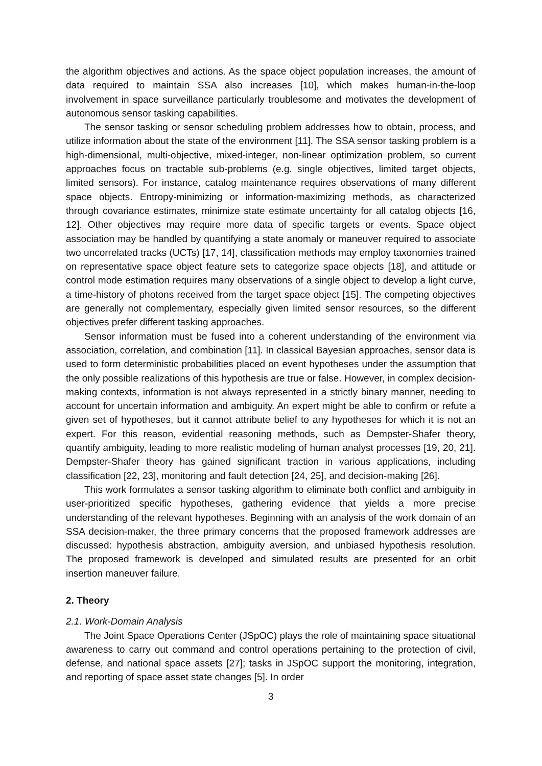the algorithm objectives and actions. As the space object population increases, the amount of data required to maintain SSA also increases [10], which makes human-in-the-loop involvement in space surveillance particularly troublesome and motivates the development of autonomous sensor tasking capabilities.
The sensor tasking or sensor scheduling problem addresses how to obtain, process, and utilize information about the state of the environment [11]. The SSA sensor tasking problem is a high-dimensional, multi-objective, mixed-integer, non-linear optimization problem, so current approaches focus on tractable sub-problems (e.g. single objectives, limited target objects, limited sensors). For instance, catalog maintenance requires observations of many different space objects. Entropy-minimizing or information-maximizing methods, as characterized through covariance estimates, minimize state estimate uncertainty for all catalog objects [16, 12]. Other objectives may require more data of specific targets or events. Space object association may be handled by quantifying a state anomaly or maneuver required to associate two uncorrelated tracks (UCTs) [17, 14], classification methods may employ taxonomies trained on representative space object feature sets to categorize space objects [18], and attitude or control mode estimation requires many observations of a single object to develop a light curve, a time-history of photons received from the target space object [15]. The competing objectives are generally not complementary, especially given limited sensor resources, so the different objectives prefer different tasking approaches.
Sensor information must be fused into a coherent understanding of the environment via association, correlation, and combination [11]. In classical Bayesian approaches, sensor data is used to form deterministic probabilities placed on event hypotheses under the assumption that the only possible realizations of this hypothesis are true or false. However, in complex decision-making contexts, information is not always represented in a strictly binary manner, needing to account for uncertain information and ambiguity. An expert might be able to confirm or refute a given set of hypotheses, but it cannot attribute belief to any hypotheses for which it is not an expert. For this reason, evidential reasoning methods, such as Dempster-Shafer theory, quantify ambiguity, leading to more realistic modeling of human analyst processes [19, 20, 21]. Dempster-Shafer theory has gained significant traction in various applications, including classification [22, 23], monitoring and fault detection [24, 25], and decision-making [26].
This work formulates a sensor tasking algorithm to eliminate both conflict and ambiguity in user-prioritized specific hypotheses, gathering evidence that yields a more precise understanding of the relevant hypotheses. Beginning with an analysis of the work domain of an SSA decision-maker, the three primary concerns that the proposed framework addresses are discussed: hypothesis abstraction, ambiguity aversion, and unbiased hypothesis resolution. The proposed framework is developed and simulated results are presented for an orbit insertion maneuver failure.
2. Theory
2.1. Work-Domain Analysis
The Joint Space Operations Center (JSpOC) plays the role of maintaining space situational awareness to carry out command and control operations pertaining to the protection of civil, defense, and national space assets [27]; tasks in JSpOC support the monitoring, integration, and reporting of space asset state changes [5]. In order
3